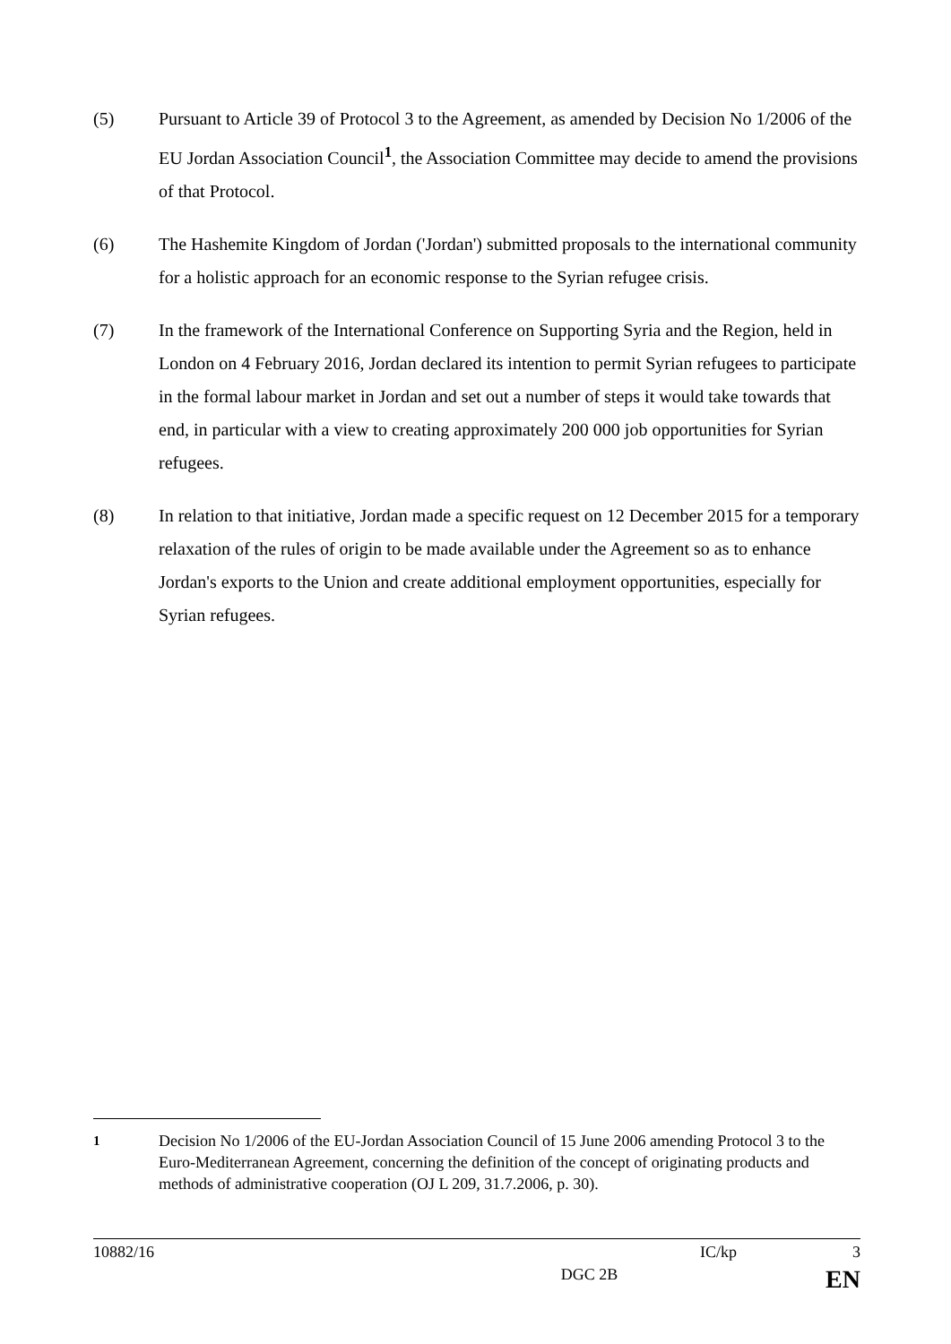(5) Pursuant to Article 39 of Protocol 3 to the Agreement, as amended by Decision No 1/2006 of the EU Jordan Association Council<sup>1</sup>, the Association Committee may decide to amend the provisions of that Protocol.
(6) The Hashemite Kingdom of Jordan ('Jordan') submitted proposals to the international community for a holistic approach for an economic response to the Syrian refugee crisis.
(7) In the framework of the International Conference on Supporting Syria and the Region, held in London on 4 February 2016, Jordan declared its intention to permit Syrian refugees to participate in the formal labour market in Jordan and set out a number of steps it would take towards that end, in particular with a view to creating approximately 200 000 job opportunities for Syrian refugees.
(8) In relation to that initiative, Jordan made a specific request on 12 December 2015 for a temporary relaxation of the rules of origin to be made available under the Agreement so as to enhance Jordan's exports to the Union and create additional employment opportunities, especially for Syrian refugees.
<sup>1</sup> Decision No 1/2006 of the EU-Jordan Association Council of 15 June 2006 amending Protocol 3 to the Euro-Mediterranean Agreement, concerning the definition of the concept of originating products and methods of administrative cooperation (OJ L 209, 31.7.2006, p. 30).
10882/16 IC/kp 3
DGC 2B EN